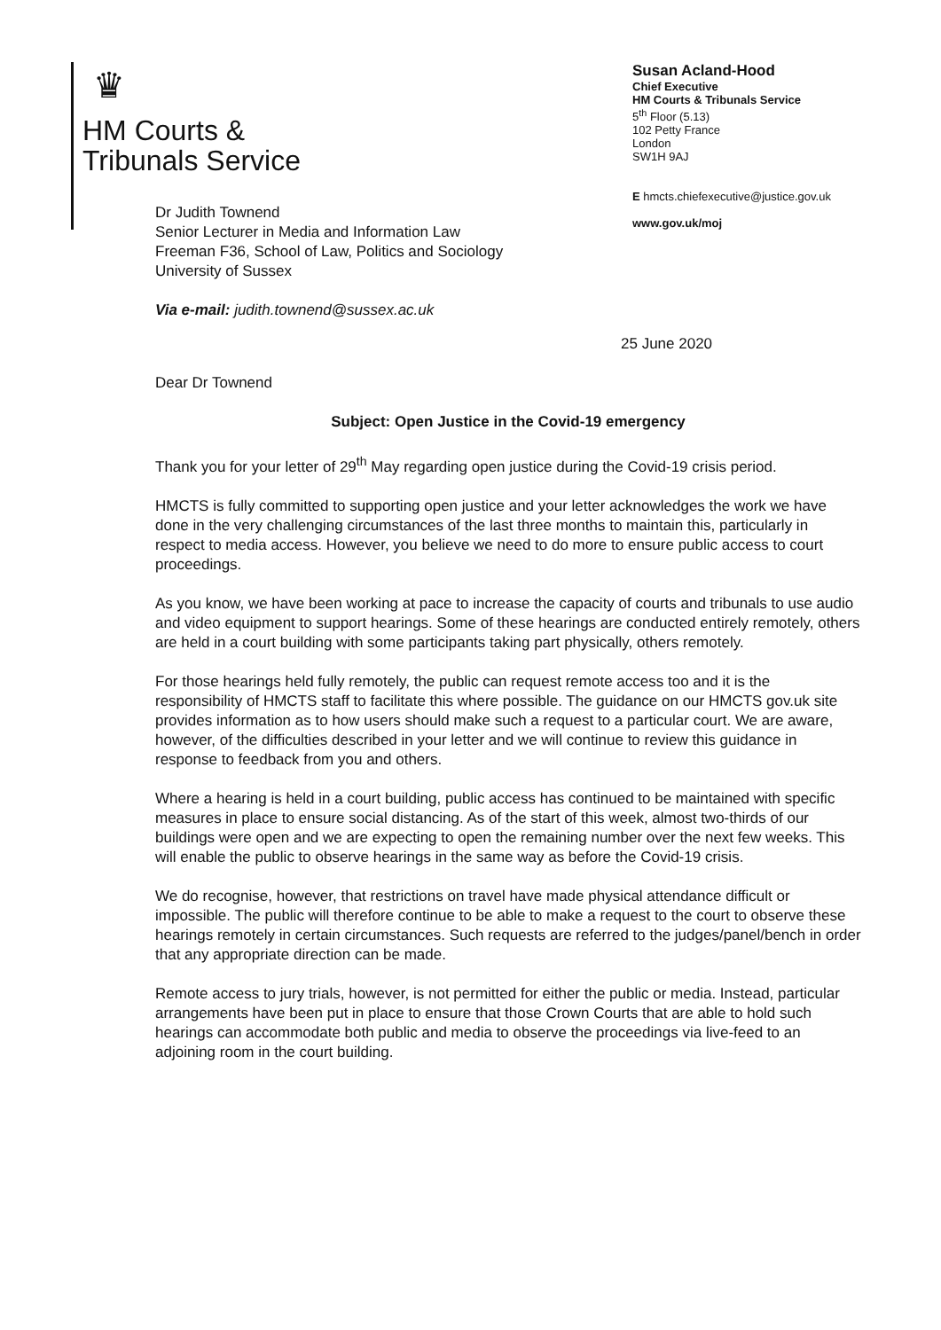♛
HM Courts &
Tribunals Service
Susan Acland-Hood
Chief Executive
HM Courts & Tribunals Service
5<sup>th</sup> Floor (5.13)
102 Petty France
London
SW1H 9AJ
E hmcts.chiefexecutive@justice.gov.uk
www.gov.uk/moj
Dr Judith Townend
Senior Lecturer in Media and Information Law
Freeman F36, School of Law, Politics and Sociology
University of Sussex
Via e-mail: judith.townend@sussex.ac.uk
25 June 2020
Dear Dr Townend
Subject: Open Justice in the Covid-19 emergency
Thank you for your letter of 29<sup>th</sup> May regarding open justice during the Covid-19 crisis period.
HMCTS is fully committed to supporting open justice and your letter acknowledges the work we have done in the very challenging circumstances of the last three months to maintain this, particularly in respect to media access. However, you believe we need to do more to ensure public access to court proceedings.
As you know, we have been working at pace to increase the capacity of courts and tribunals to use audio and video equipment to support hearings. Some of these hearings are conducted entirely remotely, others are held in a court building with some participants taking part physically, others remotely.
For those hearings held fully remotely, the public can request remote access too and it is the responsibility of HMCTS staff to facilitate this where possible. The guidance on our HMCTS gov.uk site provides information as to how users should make such a request to a particular court. We are aware, however, of the difficulties described in your letter and we will continue to review this guidance in response to feedback from you and others.
Where a hearing is held in a court building, public access has continued to be maintained with specific measures in place to ensure social distancing. As of the start of this week, almost two-thirds of our buildings were open and we are expecting to open the remaining number over the next few weeks. This will enable the public to observe hearings in the same way as before the Covid-19 crisis.
We do recognise, however, that restrictions on travel have made physical attendance difficult or impossible. The public will therefore continue to be able to make a request to the court to observe these hearings remotely in certain circumstances. Such requests are referred to the judges/panel/bench in order that any appropriate direction can be made.
Remote access to jury trials, however, is not permitted for either the public or media. Instead, particular arrangements have been put in place to ensure that those Crown Courts that are able to hold such hearings can accommodate both public and media to observe the proceedings via live-feed to an adjoining room in the court building.